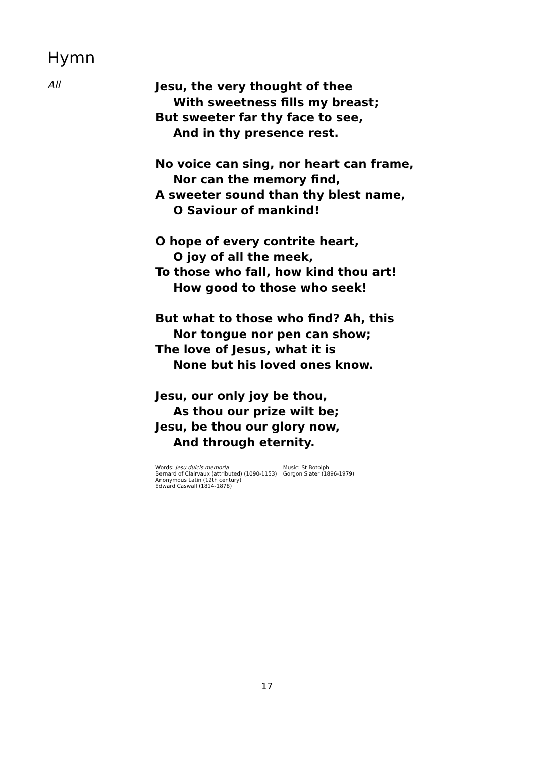Hymn
All
Jesu, the very thought of thee
With sweetness fills my breast;
But sweeter far thy face to see,
And in thy presence rest.
No voice can sing, nor heart can frame,
Nor can the memory find,
A sweeter sound than thy blest name,
O Saviour of mankind!
O hope of every contrite heart,
O joy of all the meek,
To those who fall, how kind thou art!
How good to those who seek!
But what to those who find? Ah, this
Nor tongue nor pen can show;
The love of Jesus, what it is
None but his loved ones know.
Jesu, our only joy be thou,
As thou our prize wilt be;
Jesu, be thou our glory now,
And through eternity.
Words: Jesu dulcis memoria
Bernard of Clairvaux (attributed) (1090-1153)
Anonymous Latin (12th century)
Edward Caswall (1814-1878)
Music: St Botolph
Gorgon Slater (1896-1979)
17